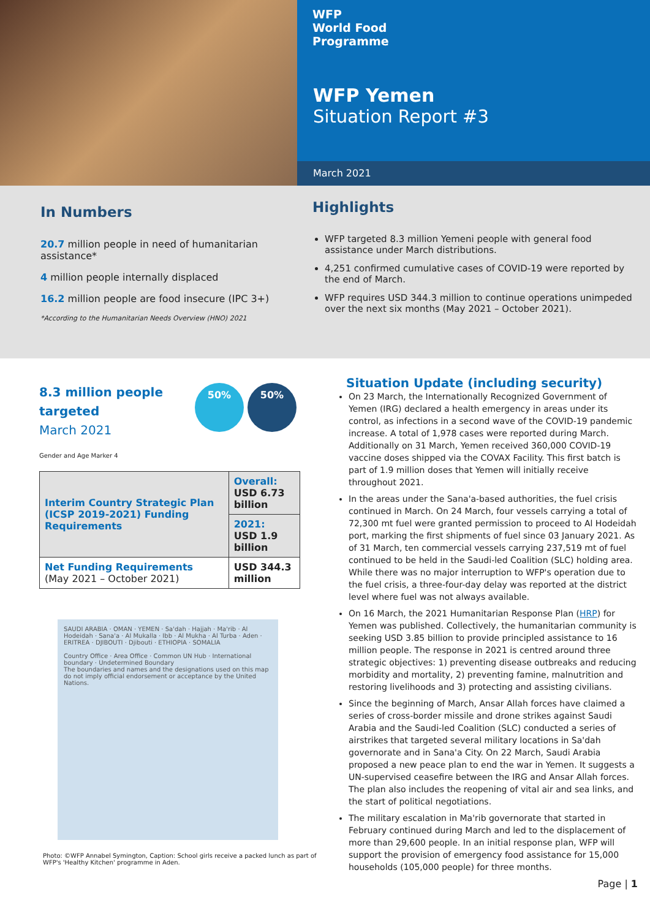WFP
World Food
Programme
WFP Yemen
Situation Report #3
March 2021
In Numbers
20.7 million people in need of humanitarian assistance*
4 million people internally displaced
16.2 million people are food insecure (IPC 3+)
*According to the Humanitarian Needs Overview (HNO) 2021
Highlights
WFP targeted 8.3 million Yemeni people with general food assistance under March distributions.
4,251 confirmed cumulative cases of COVID-19 were reported by the end of March.
WFP requires USD 344.3 million to continue operations unimpeded over the next six months (May 2021 – October 2021).
8.3 million people
targeted
March 2021
50% 50%
Gender and Age Marker 4
| Interim Country Strategic Plan (ICSP 2019-2021) Funding Requirements | Overall: USD 6.73 billion |
| | 2021: USD 1.9 billion |
| Net Funding Requirements (May 2021 – October 2021) | USD 344.3 million |
SAUDI ARABIA · OMAN · YEMEN · Sa'dah · Hajjah · Ma'rib · Al Hodeidah · Sana'a · Al Mukalla · Ibb · Al Mukha · Al Turba · Aden · ERITREA · DJIBOUTI · Djibouti · ETHIOPIA · SOMALIA
Country Office · Area Office · Common UN Hub · International boundary · Undetermined Boundary
The boundaries and names and the designations used on this map do not imply official endorsement or acceptance by the United Nations.
Photo: ©WFP Annabel Symington, Caption: School girls receive a packed lunch as part of WFP's 'Healthy Kitchen' programme in Aden.
Situation Update (including security)
On 23 March, the Internationally Recognized Government of Yemen (IRG) declared a health emergency in areas under its control, as infections in a second wave of the COVID-19 pandemic increase. A total of 1,978 cases were reported during March. Additionally on 31 March, Yemen received 360,000 COVID-19 vaccine doses shipped via the COVAX Facility. This first batch is part of 1.9 million doses that Yemen will initially receive throughout 2021.
In the areas under the Sana'a-based authorities, the fuel crisis continued in March. On 24 March, four vessels carrying a total of 72,300 mt fuel were granted permission to proceed to Al Hodeidah port, marking the first shipments of fuel since 03 January 2021. As of 31 March, ten commercial vessels carrying 237,519 mt of fuel continued to be held in the Saudi-led Coalition (SLC) holding area. While there was no major interruption to WFP's operation due to the fuel crisis, a three-four-day delay was reported at the district level where fuel was not always available.
On 16 March, the 2021 Humanitarian Response Plan (HRP) for Yemen was published. Collectively, the humanitarian community is seeking USD 3.85 billion to provide principled assistance to 16 million people. The response in 2021 is centred around three strategic objectives: 1) preventing disease outbreaks and reducing morbidity and mortality, 2) preventing famine, malnutrition and restoring livelihoods and 3) protecting and assisting civilians.
Since the beginning of March, Ansar Allah forces have claimed a series of cross-border missile and drone strikes against Saudi Arabia and the Saudi-led Coalition (SLC) conducted a series of airstrikes that targeted several military locations in Sa'dah governorate and in Sana'a City. On 22 March, Saudi Arabia proposed a new peace plan to end the war in Yemen. It suggests a UN-supervised ceasefire between the IRG and Ansar Allah forces. The plan also includes the reopening of vital air and sea links, and the start of political negotiations.
The military escalation in Ma'rib governorate that started in February continued during March and led to the displacement of more than 29,600 people. In an initial response plan, WFP will support the provision of emergency food assistance for 15,000 households (105,000 people) for three months.
Page | 1